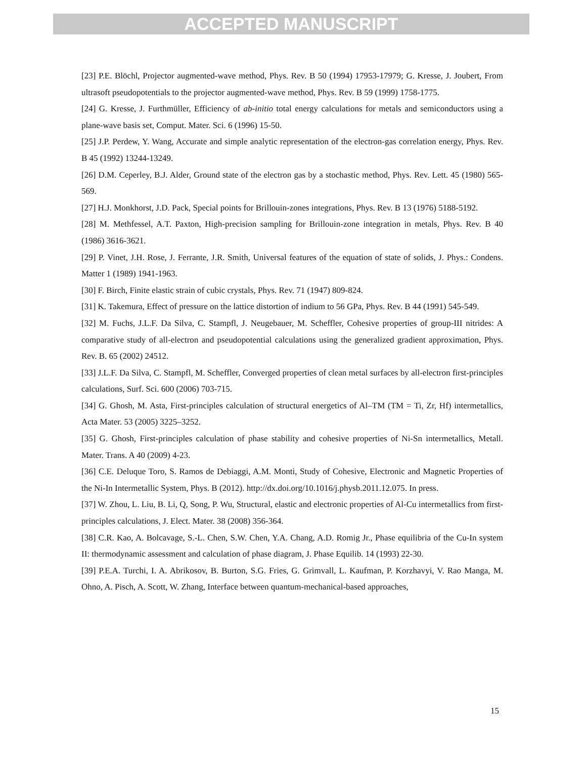ACCEPTED MANUSCRIPT
[23] P.E. Blöchl, Projector augmented-wave method, Phys. Rev. B 50 (1994) 17953-17979; G. Kresse, J. Joubert, From ultrasoft pseudopotentials to the projector augmented-wave method, Phys. Rev. B 59 (1999) 1758-1775.
[24] G. Kresse, J. Furthmüller, Efficiency of ab-initio total energy calculations for metals and semiconductors using a plane-wave basis set, Comput. Mater. Sci. 6 (1996) 15-50.
[25] J.P. Perdew, Y. Wang, Accurate and simple analytic representation of the electron-gas correlation energy, Phys. Rev. B 45 (1992) 13244-13249.
[26] D.M. Ceperley, B.J. Alder, Ground state of the electron gas by a stochastic method, Phys. Rev. Lett. 45 (1980) 565-569.
[27] H.J. Monkhorst, J.D. Pack, Special points for Brillouin-zones integrations, Phys. Rev. B 13 (1976) 5188-5192.
[28] M. Methfessel, A.T. Paxton, High-precision sampling for Brillouin-zone integration in metals, Phys. Rev. B 40 (1986) 3616-3621.
[29] P. Vinet, J.H. Rose, J. Ferrante, J.R. Smith, Universal features of the equation of state of solids, J. Phys.: Condens. Matter 1 (1989) 1941-1963.
[30] F. Birch, Finite elastic strain of cubic crystals, Phys. Rev. 71 (1947) 809-824.
[31] K. Takemura, Effect of pressure on the lattice distortion of indium to 56 GPa, Phys. Rev. B 44 (1991) 545-549.
[32] M. Fuchs, J.L.F. Da Silva, C. Stampfl, J. Neugebauer, M. Scheffler, Cohesive properties of group-III nitrides: A comparative study of all-electron and pseudopotential calculations using the generalized gradient approximation, Phys. Rev. B. 65 (2002) 24512.
[33] J.L.F. Da Silva, C. Stampfl, M. Scheffler, Converged properties of clean metal surfaces by all-electron first-principles calculations, Surf. Sci. 600 (2006) 703-715.
[34] G. Ghosh, M. Asta, First-principles calculation of structural energetics of Al–TM (TM = Ti, Zr, Hf) intermetallics, Acta Mater. 53 (2005) 3225–3252.
[35] G. Ghosh, First-principles calculation of phase stability and cohesive properties of Ni-Sn intermetallics, Metall. Mater. Trans. A 40 (2009) 4-23.
[36] C.E. Deluque Toro, S. Ramos de Debiaggi, A.M. Monti, Study of Cohesive, Electronic and Magnetic Properties of the Ni-In Intermetallic System, Phys. B (2012). http://dx.doi.org/10.1016/j.physb.2011.12.075. In press.
[37] W. Zhou, L. Liu, B. Li, Q, Song, P. Wu, Structural, elastic and electronic properties of Al-Cu intermetallics from first-principles calculations, J. Elect. Mater. 38 (2008) 356-364.
[38] C.R. Kao, A. Bolcavage, S.-L. Chen, S.W. Chen, Y.A. Chang, A.D. Romig Jr., Phase equilibria of the Cu-In system II: thermodynamic assessment and calculation of phase diagram, J. Phase Equilib. 14 (1993) 22-30.
[39] P.E.A. Turchi, I. A. Abrikosov, B. Burton, S.G. Fries, G. Grimvall, L. Kaufman, P. Korzhavyi, V. Rao Manga, M. Ohno, A. Pisch, A. Scott, W. Zhang, Interface between quantum-mechanical-based approaches,
15